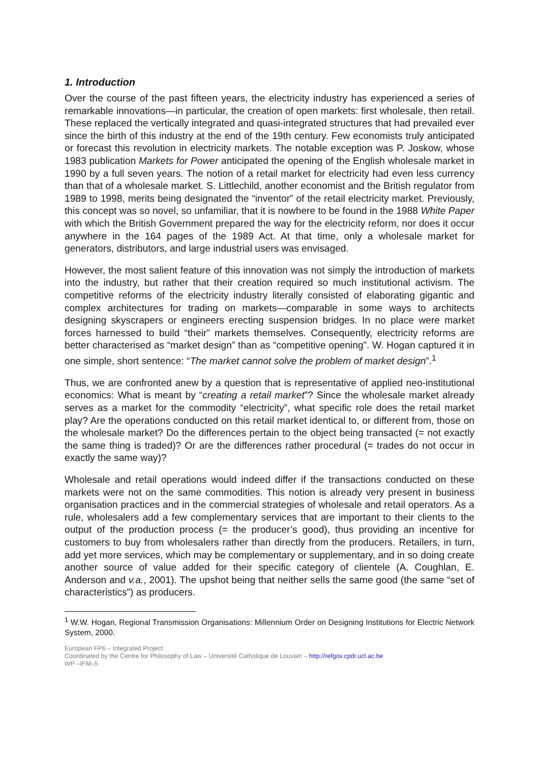1. Introduction
Over the course of the past fifteen years, the electricity industry has experienced a series of remarkable innovations—in particular, the creation of open markets: first wholesale, then retail. These replaced the vertically integrated and quasi-integrated structures that had prevailed ever since the birth of this industry at the end of the 19th century. Few economists truly anticipated or forecast this revolution in electricity markets. The notable exception was P. Joskow, whose 1983 publication Markets for Power anticipated the opening of the English wholesale market in 1990 by a full seven years. The notion of a retail market for electricity had even less currency than that of a wholesale market. S. Littlechild, another economist and the British regulator from 1989 to 1998, merits being designated the “inventor” of the retail electricity market. Previously, this concept was so novel, so unfamiliar, that it is nowhere to be found in the 1988 White Paper with which the British Government prepared the way for the electricity reform, nor does it occur anywhere in the 164 pages of the 1989 Act. At that time, only a wholesale market for generators, distributors, and large industrial users was envisaged.
However, the most salient feature of this innovation was not simply the introduction of markets into the industry, but rather that their creation required so much institutional activism. The competitive reforms of the electricity industry literally consisted of elaborating gigantic and complex architectures for trading on markets—comparable in some ways to architects designing skyscrapers or engineers erecting suspension bridges. In no place were market forces harnessed to build “their” markets themselves. Consequently, electricity reforms are better characterised as “market design” than as “competitive opening”. W. Hogan captured it in one simple, short sentence: “The market cannot solve the problem of market design”.<sup>1</sup>
Thus, we are confronted anew by a question that is representative of applied neo-institutional economics: What is meant by “creating a retail market”? Since the wholesale market already serves as a market for the commodity “electricity”, what specific role does the retail market play? Are the operations conducted on this retail market identical to, or different from, those on the wholesale market? Do the differences pertain to the object being transacted (= not exactly the same thing is traded)? Or are the differences rather procedural (= trades do not occur in exactly the same way)?
Wholesale and retail operations would indeed differ if the transactions conducted on these markets were not on the same commodities. This notion is already very present in business organisation practices and in the commercial strategies of wholesale and retail operators. As a rule, wholesalers add a few complementary services that are important to their clients to the output of the production process (= the producer’s good), thus providing an incentive for customers to buy from wholesalers rather than directly from the producers. Retailers, in turn, add yet more services, which may be complementary or supplementary, and in so doing create another source of value added for their specific category of clientele (A. Coughlan, E. Anderson and v.a., 2001). The upshot being that neither sells the same good (the same “set of characteristics”) as producers.
<sup>1</sup> W.W. Hogan, Regional Transmission Organisations: Millennium Order on Designing Institutions for Electric Network System, 2000.
European FP6 – Integrated Project
Coordinated by the Centre for Philosophy of Law – Université Catholique de Louvain – http://refgov.cpdr.ucl.ac.be
WP –IFM–5